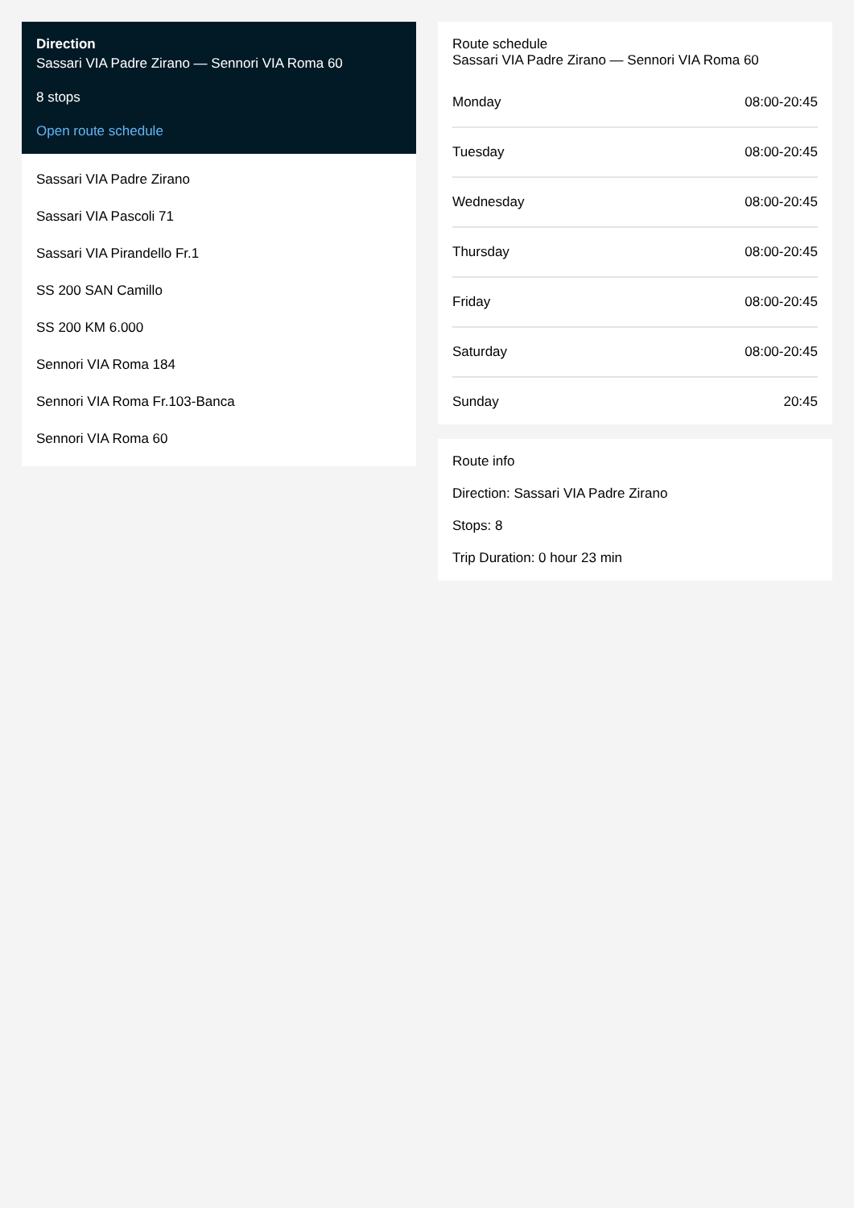Direction
Sassari VIA Padre Zirano — Sennori VIA Roma 60
8 stops
Open route schedule
Sassari VIA Padre Zirano
Sassari VIA Pascoli 71
Sassari VIA Pirandello Fr.1
SS 200 SAN Camillo
SS 200 KM 6.000
Sennori VIA Roma 184
Sennori VIA Roma Fr.103-Banca
Sennori VIA Roma 60
Route schedule
Sassari VIA Padre Zirano — Sennori VIA Roma 60
| Monday | 08:00-20:45 |
| Tuesday | 08:00-20:45 |
| Wednesday | 08:00-20:45 |
| Thursday | 08:00-20:45 |
| Friday | 08:00-20:45 |
| Saturday | 08:00-20:45 |
| Sunday | 20:45 |
Route info
Direction: Sassari VIA Padre Zirano
Stops: 8
Trip Duration: 0 hour 23 min